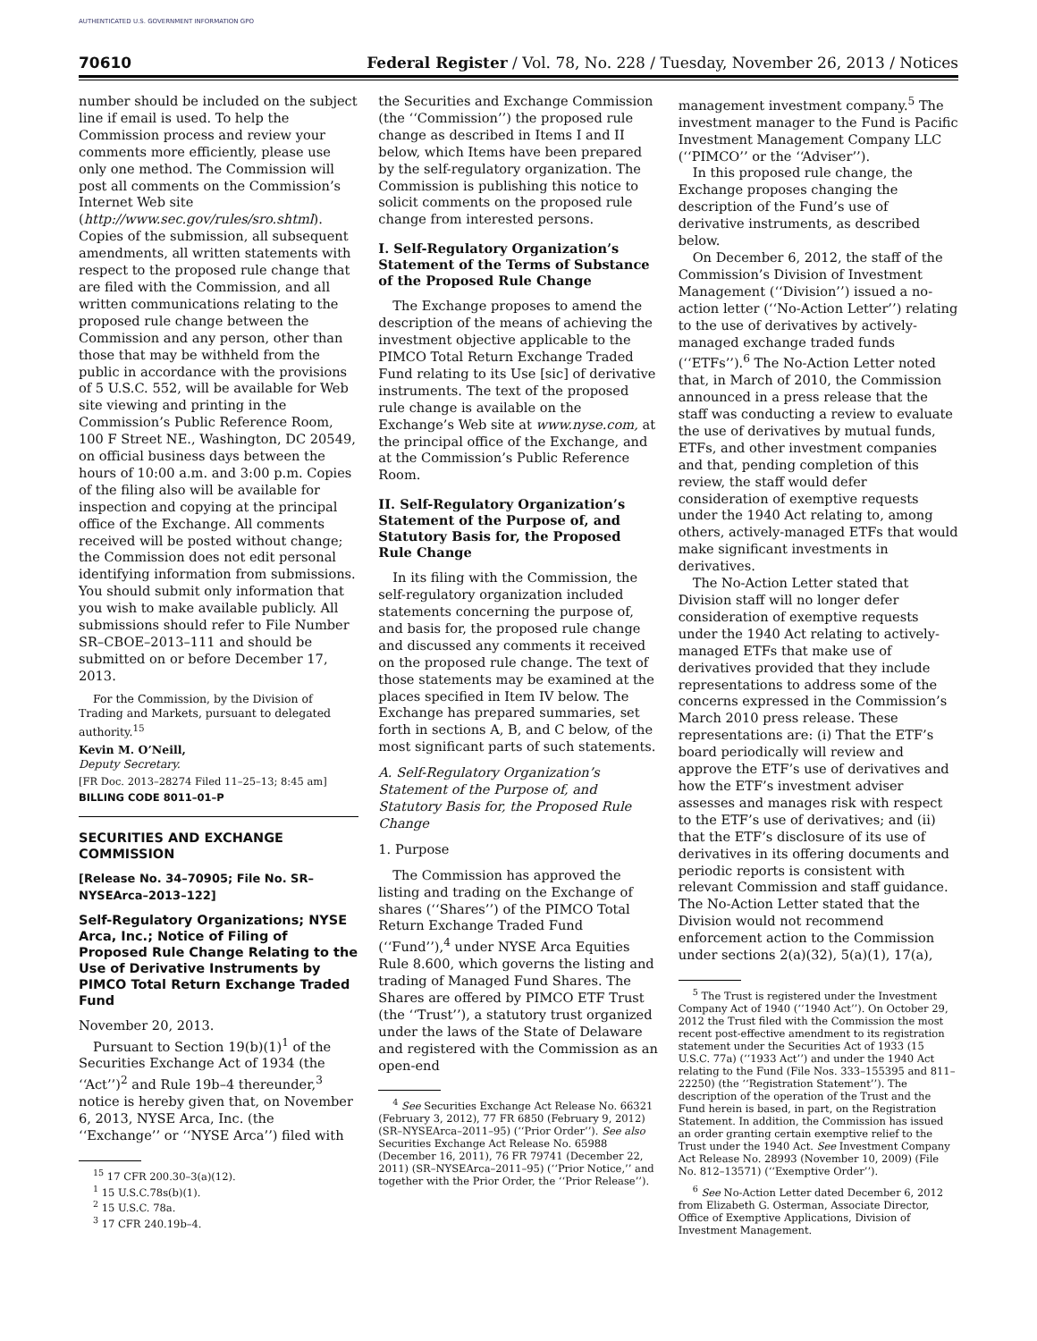AUTHENTICATED U.S. GOVERNMENT INFORMATION GPO
70610 Federal Register / Vol. 78, No. 228 / Tuesday, November 26, 2013 / Notices
number should be included on the subject line if email is used. To help the Commission process and review your comments more efficiently, please use only one method. The Commission will post all comments on the Commission’s Internet Web site (http://www.sec.gov/rules/sro.shtml). Copies of the submission, all subsequent amendments, all written statements with respect to the proposed rule change that are filed with the Commission, and all written communications relating to the proposed rule change between the Commission and any person, other than those that may be withheld from the public in accordance with the provisions of 5 U.S.C. 552, will be available for Web site viewing and printing in the Commission’s Public Reference Room, 100 F Street NE., Washington, DC 20549, on official business days between the hours of 10:00 a.m. and 3:00 p.m. Copies of the filing also will be available for inspection and copying at the principal office of the Exchange. All comments received will be posted without change; the Commission does not edit personal identifying information from submissions. You should submit only information that you wish to make available publicly. All submissions should refer to File Number SR–CBOE–2013–111 and should be submitted on or before December 17, 2013.
For the Commission, by the Division of Trading and Markets, pursuant to delegated authority.<sup>15</sup>
Kevin M. O’Neill,
Deputy Secretary.
[FR Doc. 2013–28274 Filed 11–25–13; 8:45 am]
BILLING CODE 8011–01–P
SECURITIES AND EXCHANGE COMMISSION
[Release No. 34–70905; File No. SR–NYSEArca–2013–122]
Self-Regulatory Organizations; NYSE Arca, Inc.; Notice of Filing of Proposed Rule Change Relating to the Use of Derivative Instruments by PIMCO Total Return Exchange Traded Fund
November 20, 2013.
Pursuant to Section 19(b)(1)<sup>1</sup> of the Securities Exchange Act of 1934 (the ‘‘Act’’)<sup>2</sup> and Rule 19b–4 thereunder,<sup>3</sup> notice is hereby given that, on November 6, 2013, NYSE Arca, Inc. (the ‘‘Exchange’’ or ‘‘NYSE Arca’’) filed with
<sup>15</sup> 17 CFR 200.30–3(a)(12).
<sup>1</sup> 15 U.S.C.78s(b)(1).
<sup>2</sup> 15 U.S.C. 78a.
<sup>3</sup> 17 CFR 240.19b–4.
the Securities and Exchange Commission (the ‘‘Commission’’) the proposed rule change as described in Items I and II below, which Items have been prepared by the self-regulatory organization. The Commission is publishing this notice to solicit comments on the proposed rule change from interested persons.
I. Self-Regulatory Organization’s Statement of the Terms of Substance of the Proposed Rule Change
The Exchange proposes to amend the description of the means of achieving the investment objective applicable to the PIMCO Total Return Exchange Traded Fund relating to its Use [sic] of derivative instruments. The text of the proposed rule change is available on the Exchange’s Web site at www.nyse.com, at the principal office of the Exchange, and at the Commission’s Public Reference Room.
II. Self-Regulatory Organization’s Statement of the Purpose of, and Statutory Basis for, the Proposed Rule Change
In its filing with the Commission, the self-regulatory organization included statements concerning the purpose of, and basis for, the proposed rule change and discussed any comments it received on the proposed rule change. The text of those statements may be examined at the places specified in Item IV below. The Exchange has prepared summaries, set forth in sections A, B, and C below, of the most significant parts of such statements.
A. Self-Regulatory Organization’s Statement of the Purpose of, and Statutory Basis for, the Proposed Rule Change
1. Purpose
The Commission has approved the listing and trading on the Exchange of shares (‘‘Shares’’) of the PIMCO Total Return Exchange Traded Fund (‘‘Fund’’),<sup>4</sup> under NYSE Arca Equities Rule 8.600, which governs the listing and trading of Managed Fund Shares. The Shares are offered by PIMCO ETF Trust (the ‘‘Trust’’), a statutory trust organized under the laws of the State of Delaware and registered with the Commission as an open-end
<sup>4</sup> See Securities Exchange Act Release No. 66321 (February 3, 2012), 77 FR 6850 (February 9, 2012) (SR–NYSEArca–2011–95) (‘‘Prior Order’’). See also Securities Exchange Act Release No. 65988 (December 16, 2011), 76 FR 79741 (December 22, 2011) (SR–NYSEArca–2011–95) (‘‘Prior Notice,’’ and together with the Prior Order, the ‘‘Prior Release’’).
management investment company.<sup>5</sup> The investment manager to the Fund is Pacific Investment Management Company LLC (‘‘PIMCO’’ or the ‘‘Adviser’’).
In this proposed rule change, the Exchange proposes changing the description of the Fund’s use of derivative instruments, as described below.
On December 6, 2012, the staff of the Commission’s Division of Investment Management (‘‘Division’’) issued a no-action letter (‘‘No-Action Letter’’) relating to the use of derivatives by actively-managed exchange traded funds (‘‘ETFs’’).<sup>6</sup> The No-Action Letter noted that, in March of 2010, the Commission announced in a press release that the staff was conducting a review to evaluate the use of derivatives by mutual funds, ETFs, and other investment companies and that, pending completion of this review, the staff would defer consideration of exemptive requests under the 1940 Act relating to, among others, actively-managed ETFs that would make significant investments in derivatives.
The No-Action Letter stated that Division staff will no longer defer consideration of exemptive requests under the 1940 Act relating to actively-managed ETFs that make use of derivatives provided that they include representations to address some of the concerns expressed in the Commission’s March 2010 press release. These representations are: (i) That the ETF’s board periodically will review and approve the ETF’s use of derivatives and how the ETF’s investment adviser assesses and manages risk with respect to the ETF’s use of derivatives; and (ii) that the ETF’s disclosure of its use of derivatives in its offering documents and periodic reports is consistent with relevant Commission and staff guidance. The No-Action Letter stated that the Division would not recommend enforcement action to the Commission under sections 2(a)(32), 5(a)(1), 17(a),
<sup>5</sup> The Trust is registered under the Investment Company Act of 1940 (‘‘1940 Act’’). On October 29, 2012 the Trust filed with the Commission the most recent post-effective amendment to its registration statement under the Securities Act of 1933 (15 U.S.C. 77a) (‘‘1933 Act’’) and under the 1940 Act relating to the Fund (File Nos. 333–155395 and 811–22250) (the ‘‘Registration Statement’’). The description of the operation of the Trust and the Fund herein is based, in part, on the Registration Statement. In addition, the Commission has issued an order granting certain exemptive relief to the Trust under the 1940 Act. See Investment Company Act Release No. 28993 (November 10, 2009) (File No. 812–13571) (‘‘Exemptive Order’’).
<sup>6</sup> See No-Action Letter dated December 6, 2012 from Elizabeth G. Osterman, Associate Director, Office of Exemptive Applications, Division of Investment Management.